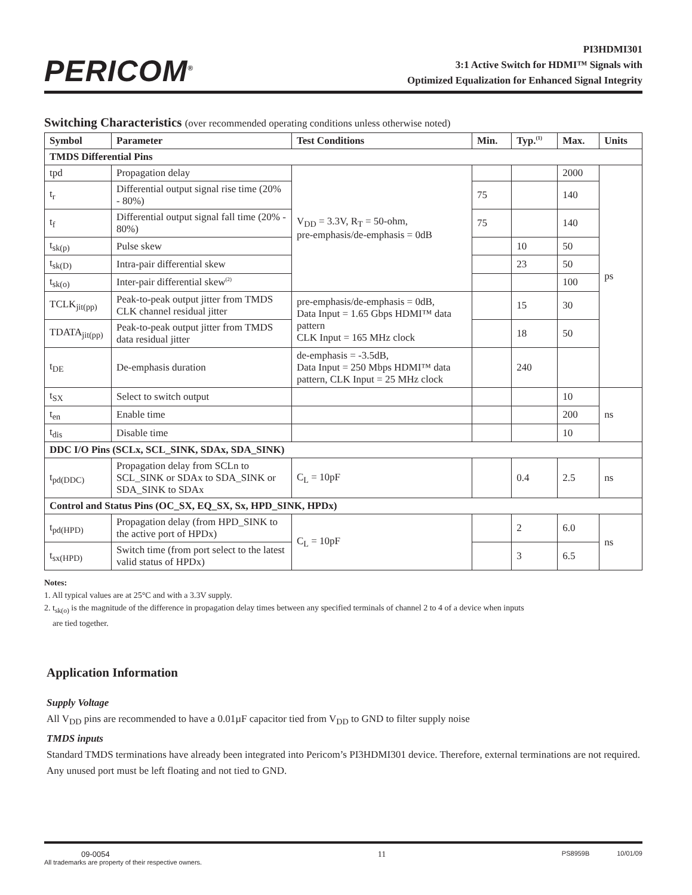PERICOM<sup>®</sup>
PI3HDMI301
3:1 Active Switch for HDMI™ Signals with
Optimized Equalization for Enhanced Signal Integrity
Switching Characteristics (over recommended operating conditions unless otherwise noted)
| Symbol | Parameter | Test Conditions | Min. | Typ.<sup>(1)</sup> | Max. | Units |
| --- | --- | --- | --- | --- | --- | --- |
| TMDS Differential Pins | | | | | | |
| tpd | Propagation delay | V<sub>DD</sub> = 3.3V, R<sub>T</sub> = 50-ohm, pre-emphasis/de-emphasis = 0dB | | | 2000 | ps |
| t<sub>r</sub> | Differential output signal rise time (20% - 80%) | | 75 | | 140 | |
| t<sub>f</sub> | Differential output signal fall time (20% - 80%) | | 75 | | 140 | |
| t<sub>sk(p)</sub> | Pulse skew | | | 10 | 50 | |
| t<sub>sk(D)</sub> | Intra-pair differential skew | | | 23 | 50 | |
| t<sub>sk(o)</sub> | Inter-pair differential skew<sup>(2)</sup> | | | | 100 | |
| TCLK<sub>jit(pp)</sub> | Peak-to-peak output jitter from TMDS CLK channel residual jitter | pre-emphasis/de-emphasis = 0dB, Data Input = 1.65 Gbps HDMI™ data pattern CLK Input = 165 MHz clock | | 15 | 30 | |
| TDATA<sub>jit(pp)</sub> | Peak-to-peak output jitter from TMDS data residual jitter | | | 18 | 50 | |
| t<sub>DE</sub> | De-emphasis duration | de-emphasis = -3.5dB, Data Input = 250 Mbps HDMI™ data pattern, CLK Input = 25 MHz clock | | 240 | | |
| t<sub>SX</sub> | Select to switch output | | | | 10 | ns |
| t<sub>en</sub> | Enable time | | | | 200 | |
| t<sub>dis</sub> | Disable time | | | | 10 | |
| DDC I/O Pins (SCLx, SCL_SINK, SDAx, SDA_SINK) | | | | | | |
| t<sub>pd(DDC)</sub> | Propagation delay from SCLn to SCL_SINK or SDAx to SDA_SINK or SDA_SINK to SDAx | C<sub>L</sub> = 10pF | | 0.4 | 2.5 | ns |
| Control and Status Pins (OC_SX, EQ_SX, Sx, HPD_SINK, HPDx) | | | | | | |
| t<sub>pd(HPD)</sub> | Propagation delay (from HPD_SINK to the active port of HPDx) | C<sub>L</sub> = 10pF | | 2 | 6.0 | ns |
| t<sub>sx(HPD)</sub> | Switch time (from port select to the latest valid status of HPDx) | | | 3 | 6.5 | |
Notes:
1. All typical values are at 25°C and with a 3.3V supply.
2. t<sub>sk(o)</sub> is the magnitude of the difference in propagation delay times between any specified terminals of channel 2 to 4 of a device when inputs
are tied together.
Application Information
Supply Voltage
All V<sub>DD</sub> pins are recommended to have a 0.01µF capacitor tied from V<sub>DD</sub> to GND to filter supply noise
TMDS inputs
Standard TMDS terminations have already been integrated into Pericom’s PI3HDMI301 device. Therefore, external terminations are not required. Any unused port must be left floating and not tied to GND.
09-0054
All trademarks are property of their respective owners.
11
PS8959B 10/01/09